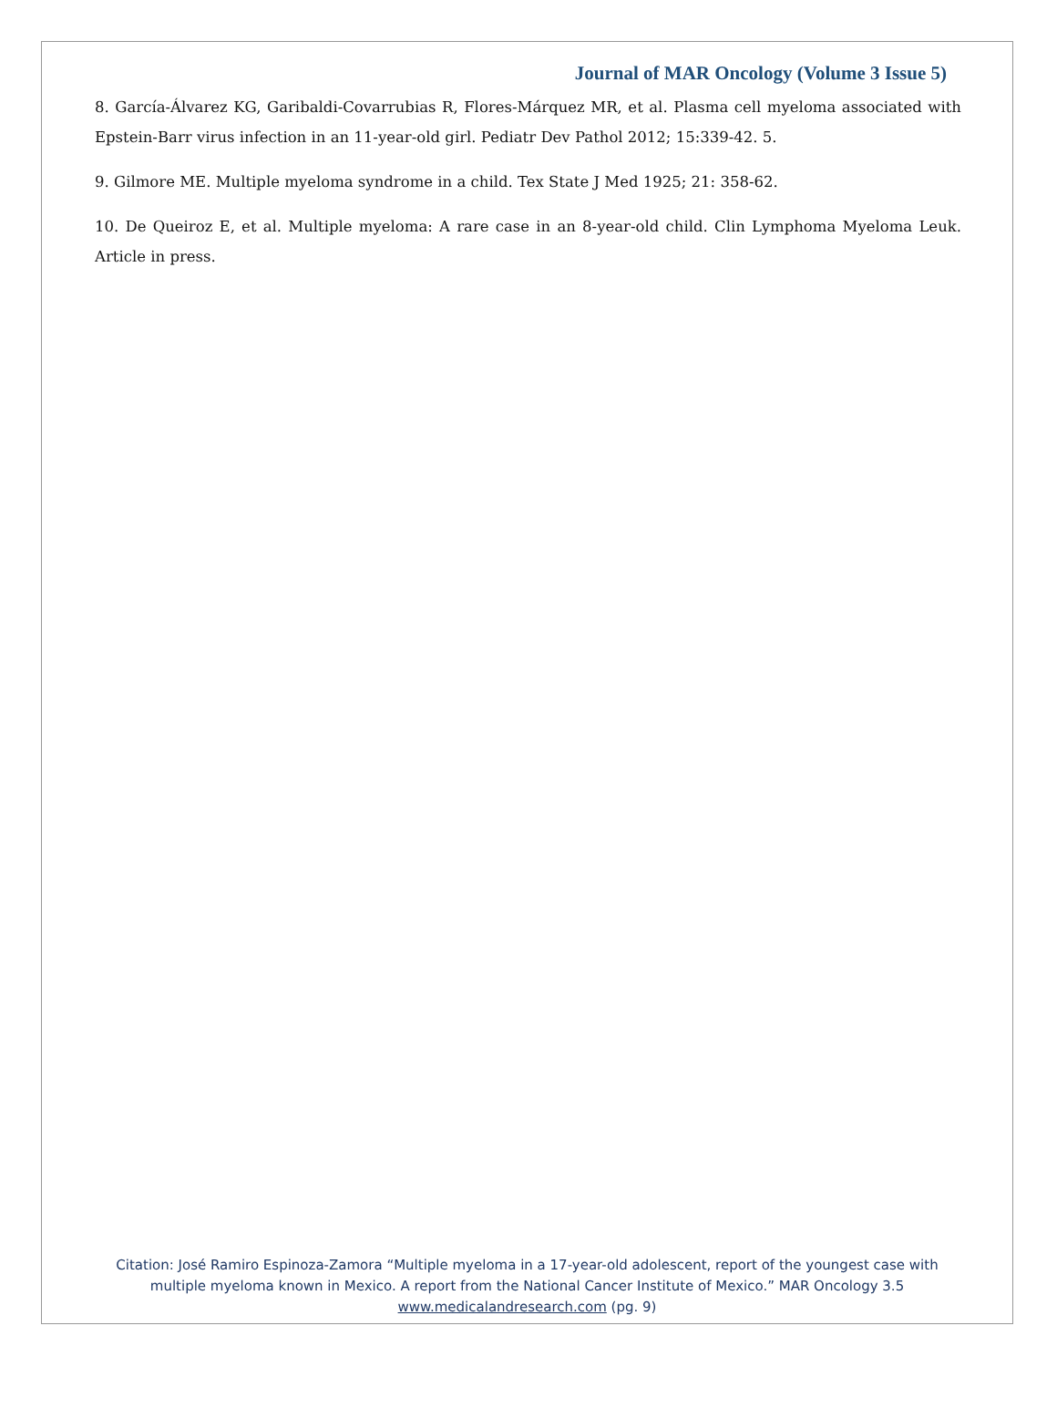Journal of MAR Oncology (Volume 3 Issue 5)
8. García-Álvarez KG, Garibaldi-Covarrubias R, Flores-Márquez MR, et al. Plasma cell myeloma associated with Epstein-Barr virus infection in an 11-year-old girl. Pediatr Dev Pathol 2012; 15:339-42. 5.
9. Gilmore ME. Multiple myeloma syndrome in a child. Tex State J Med 1925; 21: 358-62.
10. De Queiroz E, et al. Multiple myeloma: A rare case in an 8-year-old child. Clin Lymphoma Myeloma Leuk. Article in press.
Citation: José Ramiro Espinoza-Zamora “Multiple myeloma in a 17-year-old adolescent, report of the youngest case with
multiple myeloma known in Mexico. A report from the National Cancer Institute of Mexico.” MAR Oncology 3.5
www.medicalandresearch.com (pg. 9)